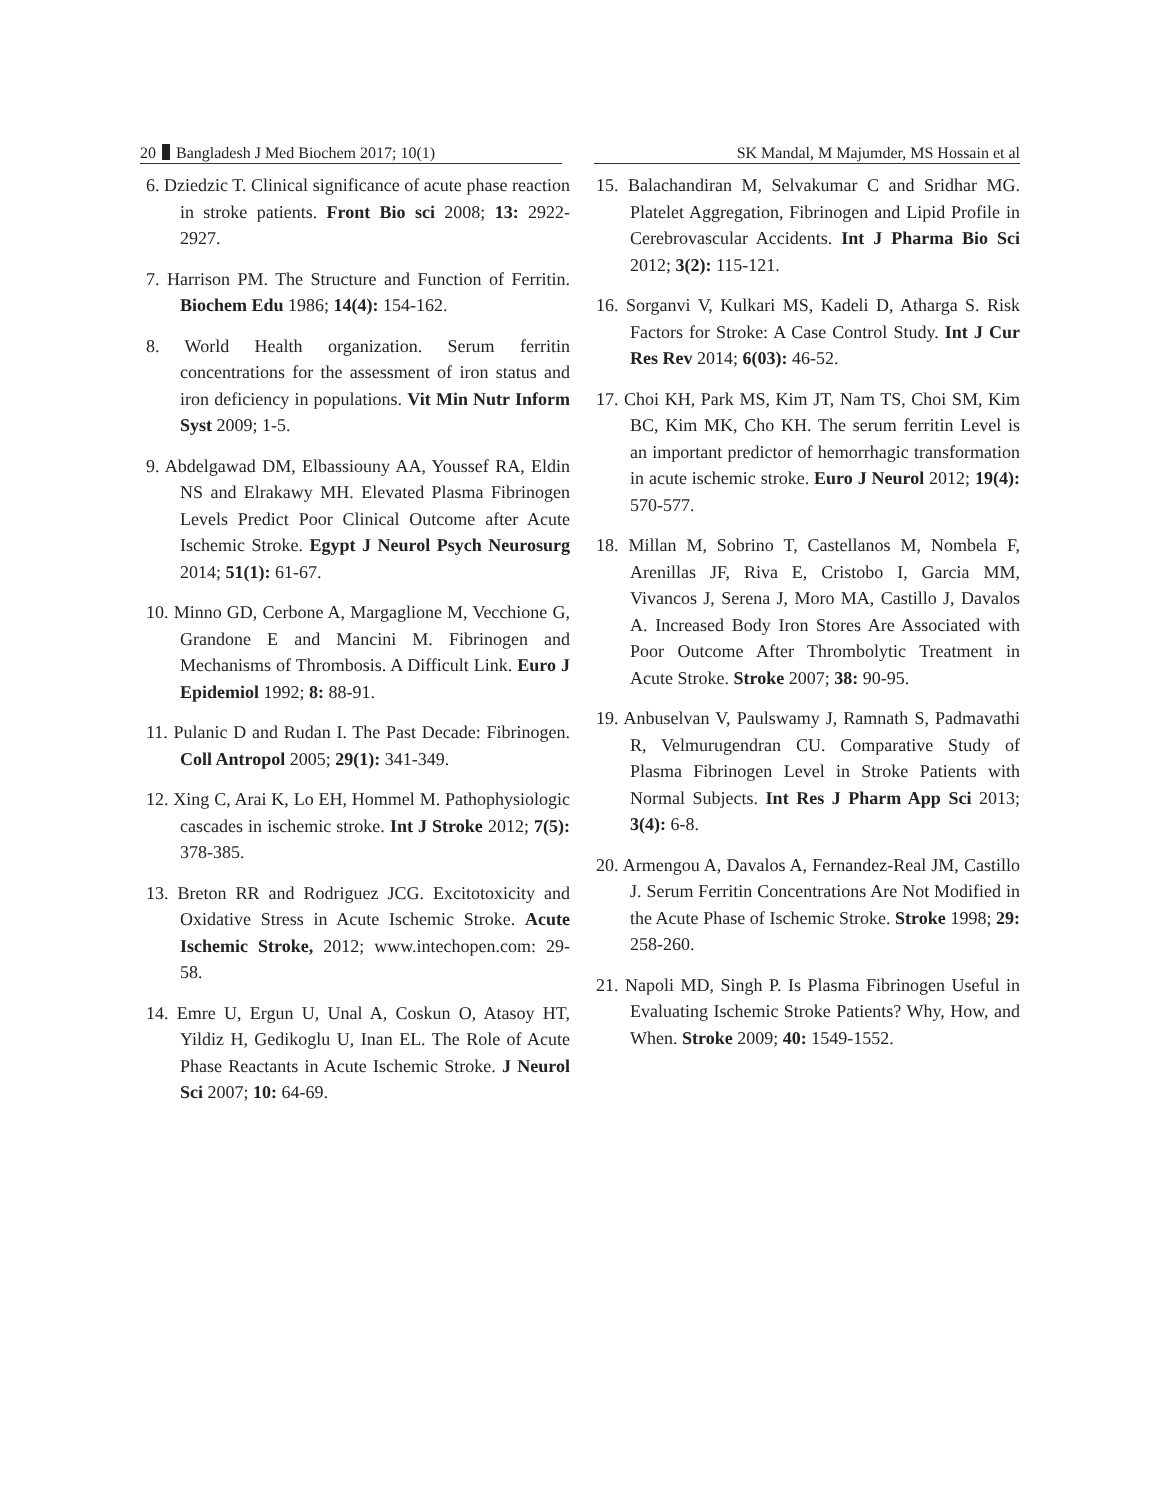20 Bangladesh J Med Biochem 2017; 10(1) SK Mandal, M Majumder, MS Hossain et al
6. Dziedzic T. Clinical significance of acute phase reaction in stroke patients. Front Bio sci 2008; 13: 2922-2927.
7. Harrison PM. The Structure and Function of Ferritin. Biochem Edu 1986; 14(4): 154-162.
8. World Health organization. Serum ferritin concentrations for the assessment of iron status and iron deficiency in populations. Vit Min Nutr Inform Syst 2009; 1-5.
9. Abdelgawad DM, Elbassiouny AA, Youssef RA, Eldin NS and Elrakawy MH. Elevated Plasma Fibrinogen Levels Predict Poor Clinical Outcome after Acute Ischemic Stroke. Egypt J Neurol Psych Neurosurg 2014; 51(1): 61-67.
10. Minno GD, Cerbone A, Margaglione M, Vecchione G, Grandone E and Mancini M. Fibrinogen and Mechanisms of Thrombosis. A Difficult Link. Euro J Epidemiol 1992; 8: 88-91.
11. Pulanic D and Rudan I. The Past Decade: Fibrinogen. Coll Antropol 2005; 29(1): 341-349.
12. Xing C, Arai K, Lo EH, Hommel M. Pathophysiologic cascades in ischemic stroke. Int J Stroke 2012; 7(5): 378-385.
13. Breton RR and Rodriguez JCG. Excitotoxicity and Oxidative Stress in Acute Ischemic Stroke. Acute Ischemic Stroke, 2012; www.intechopen.com: 29-58.
14. Emre U, Ergun U, Unal A, Coskun O, Atasoy HT, Yildiz H, Gedikoglu U, Inan EL. The Role of Acute Phase Reactants in Acute Ischemic Stroke. J Neurol Sci 2007; 10: 64-69.
15. Balachandiran M, Selvakumar C and Sridhar MG. Platelet Aggregation, Fibrinogen and Lipid Profile in Cerebrovascular Accidents. Int J Pharma Bio Sci 2012; 3(2): 115-121.
16. Sorganvi V, Kulkari MS, Kadeli D, Atharga S. Risk Factors for Stroke: A Case Control Study. Int J Cur Res Rev 2014; 6(03): 46-52.
17. Choi KH, Park MS, Kim JT, Nam TS, Choi SM, Kim BC, Kim MK, Cho KH. The serum ferritin Level is an important predictor of hemorrhagic transformation in acute ischemic stroke. Euro J Neurol 2012; 19(4): 570-577.
18. Millan M, Sobrino T, Castellanos M, Nombela F, Arenillas JF, Riva E, Cristobo I, Garcia MM, Vivancos J, Serena J, Moro MA, Castillo J, Davalos A. Increased Body Iron Stores Are Associated with Poor Outcome After Thrombolytic Treatment in Acute Stroke. Stroke 2007; 38: 90-95.
19. Anbuselvan V, Paulswamy J, Ramnath S, Padmavathi R, Velmurugendran CU. Comparative Study of Plasma Fibrinogen Level in Stroke Patients with Normal Subjects. Int Res J Pharm App Sci 2013; 3(4): 6-8.
20. Armengou A, Davalos A, Fernandez-Real JM, Castillo J. Serum Ferritin Concentrations Are Not Modified in the Acute Phase of Ischemic Stroke. Stroke 1998; 29: 258-260.
21. Napoli MD, Singh P. Is Plasma Fibrinogen Useful in Evaluating Ischemic Stroke Patients? Why, How, and When. Stroke 2009; 40: 1549-1552.